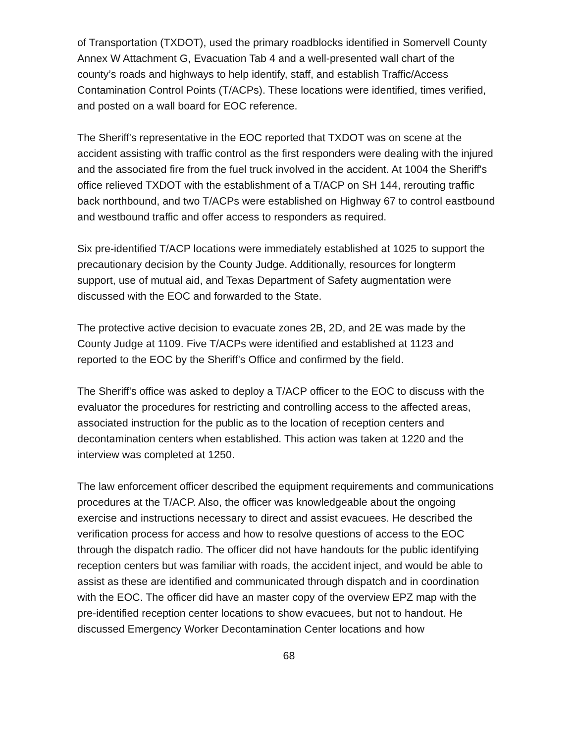of Transportation (TXDOT), used the primary roadblocks identified in Somervell County Annex W Attachment G, Evacuation Tab 4 and a well-presented wall chart of the county’s roads and highways to help identify, staff, and establish Traffic/Access Contamination Control Points (T/ACPs). These locations were identified, times verified, and posted on a wall board for EOC reference.
The Sheriff's representative in the EOC reported that TXDOT was on scene at the accident assisting with traffic control as the first responders were dealing with the injured and the associated fire from the fuel truck involved in the accident. At 1004 the Sheriff's office relieved TXDOT with the establishment of a T/ACP on SH 144, rerouting traffic back northbound, and two T/ACPs were established on Highway 67 to control eastbound and westbound traffic and offer access to responders as required.
Six pre-identified T/ACP locations were immediately established at 1025 to support the precautionary decision by the County Judge. Additionally, resources for longterm support, use of mutual aid, and Texas Department of Safety augmentation were discussed with the EOC and forwarded to the State.
The protective active decision to evacuate zones 2B, 2D, and 2E was made by the County Judge at 1109. Five T/ACPs were identified and established at 1123 and reported to the EOC by the Sheriff's Office and confirmed by the field.
The Sheriff's office was asked to deploy a T/ACP officer to the EOC to discuss with the evaluator the procedures for restricting and controlling access to the affected areas, associated instruction for the public as to the location of reception centers and decontamination centers when established. This action was taken at 1220 and the interview was completed at 1250.
The law enforcement officer described the equipment requirements and communications procedures at the T/ACP. Also, the officer was knowledgeable about the ongoing exercise and instructions necessary to direct and assist evacuees. He described the verification process for access and how to resolve questions of access to the EOC through the dispatch radio. The officer did not have handouts for the public identifying reception centers but was familiar with roads, the accident inject, and would be able to assist as these are identified and communicated through dispatch and in coordination with the EOC. The officer did have an master copy of the overview EPZ map with the pre-identified reception center locations to show evacuees, but not to handout. He discussed Emergency Worker Decontamination Center locations and how
68